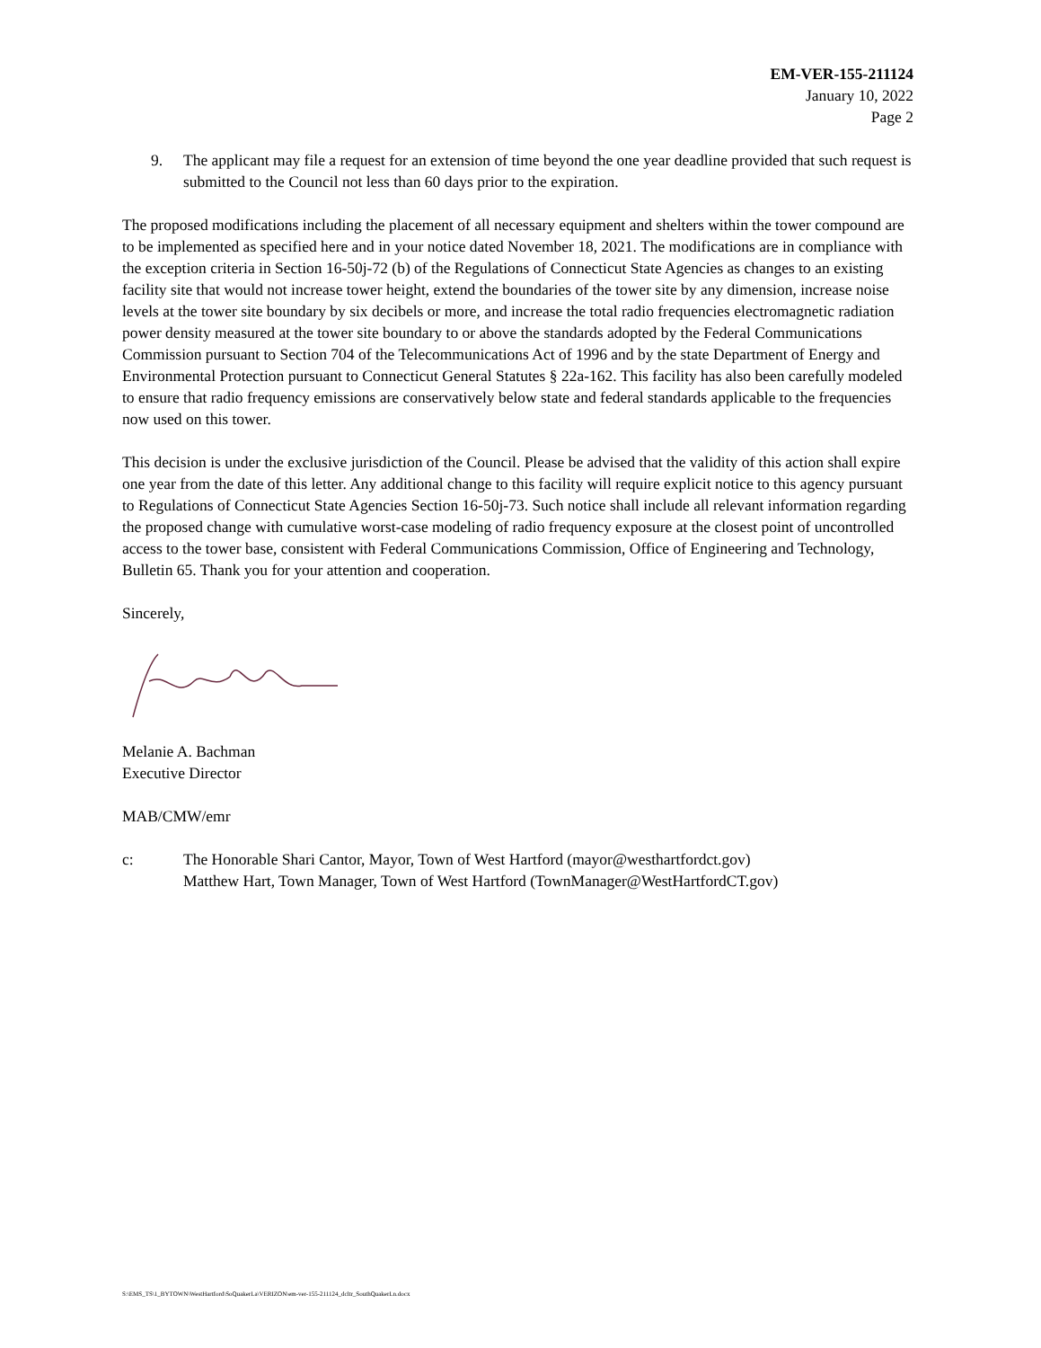EM-VER-155-211124
January 10, 2022
Page 2
9. The applicant may file a request for an extension of time beyond the one year deadline provided that such request is submitted to the Council not less than 60 days prior to the expiration.
The proposed modifications including the placement of all necessary equipment and shelters within the tower compound are to be implemented as specified here and in your notice dated November 18, 2021. The modifications are in compliance with the exception criteria in Section 16-50j-72 (b) of the Regulations of Connecticut State Agencies as changes to an existing facility site that would not increase tower height, extend the boundaries of the tower site by any dimension, increase noise levels at the tower site boundary by six decibels or more, and increase the total radio frequencies electromagnetic radiation power density measured at the tower site boundary to or above the standards adopted by the Federal Communications Commission pursuant to Section 704 of the Telecommunications Act of 1996 and by the state Department of Energy and Environmental Protection pursuant to Connecticut General Statutes § 22a-162. This facility has also been carefully modeled to ensure that radio frequency emissions are conservatively below state and federal standards applicable to the frequencies now used on this tower.
This decision is under the exclusive jurisdiction of the Council. Please be advised that the validity of this action shall expire one year from the date of this letter. Any additional change to this facility will require explicit notice to this agency pursuant to Regulations of Connecticut State Agencies Section 16-50j-73. Such notice shall include all relevant information regarding the proposed change with cumulative worst-case modeling of radio frequency exposure at the closest point of uncontrolled access to the tower base, consistent with Federal Communications Commission, Office of Engineering and Technology, Bulletin 65. Thank you for your attention and cooperation.
Sincerely,
Melanie A. Bachman
Executive Director
MAB/CMW/emr
c: The Honorable Shari Cantor, Mayor, Town of West Hartford (mayor@westhartfordct.gov)
Matthew Hart, Town Manager, Town of West Hartford (TownManager@WestHartfordCT.gov)
S:\EMS_TS\1_BYTOWN\WestHartford\SoQuakerLa\VERIZON\em-ver-155-211124_dcltr_SouthQuakerLn.docx